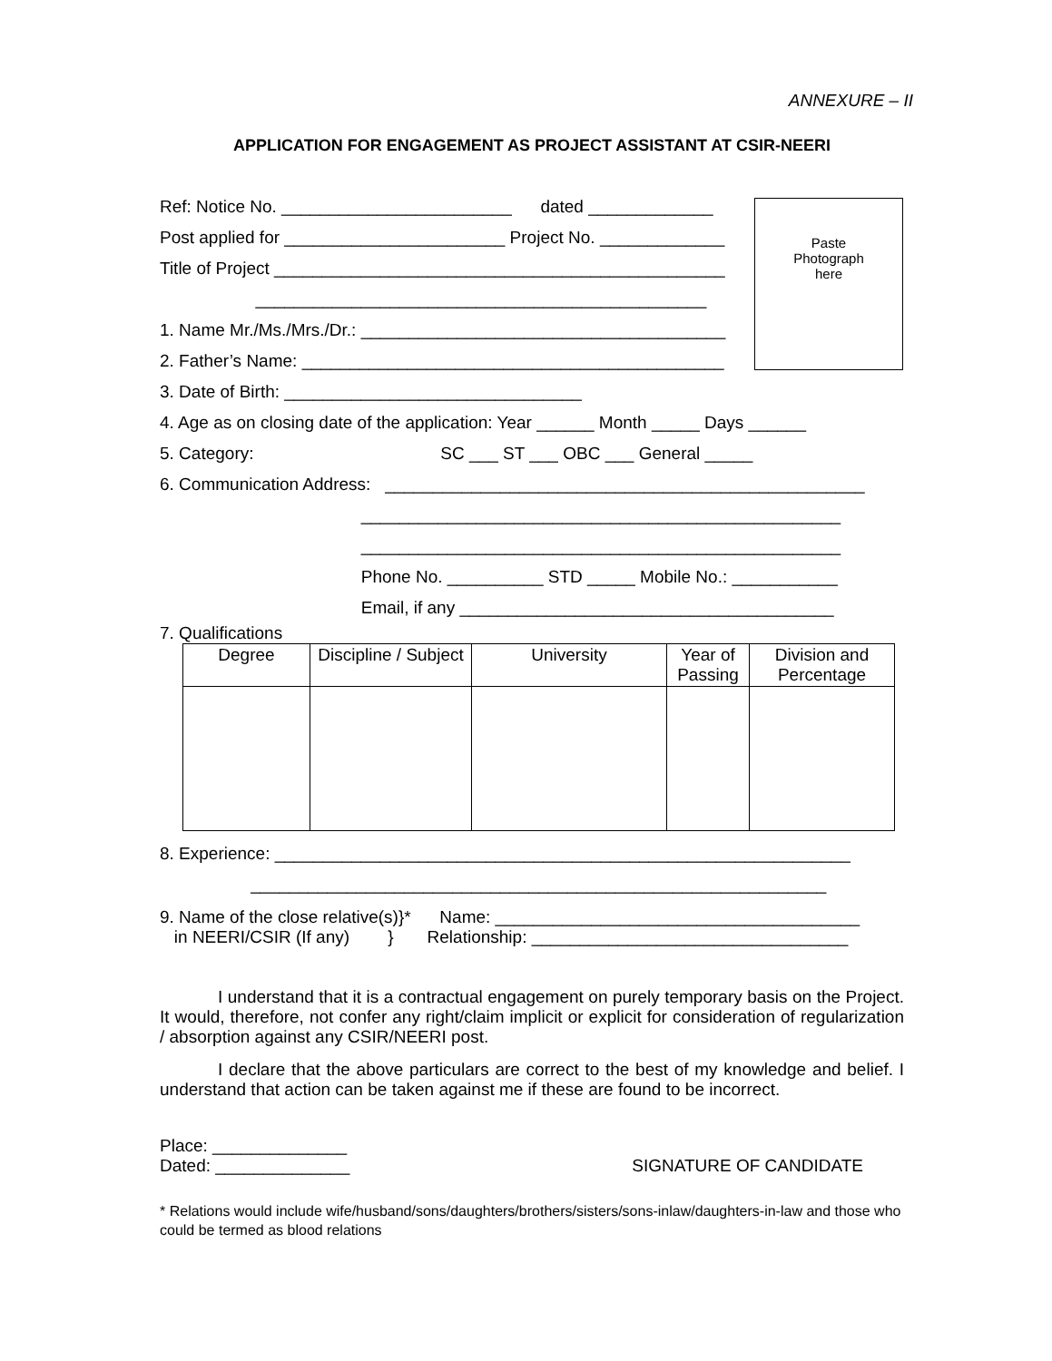ANNEXURE – II
APPLICATION FOR ENGAGEMENT AS PROJECT ASSISTANT AT CSIR-NEERI
Ref: Notice No. ________________________ dated _____________
Post applied for _______________________ Project No. _____________
Title of Project _______________________________________________
_______________________________________________
1. Name Mr./Ms./Mrs./Dr.: ______________________________________
2. Father’s Name: ____________________________________________
3. Date of Birth: _______________________________
4. Age as on closing date of the application: Year ______ Month _____ Days ______
5. Category: SC ___ ST ___ OBC ___ General _____
6. Communication Address: __________________________________________________
__________________________________________________
__________________________________________________
Phone No. __________ STD _____ Mobile No.: ___________
Email, if any _______________________________________
7. Qualifications
| Degree | Discipline / Subject | University | Year of Passing | Division and Percentage |
| --- | --- | --- | --- | --- |
8. Experience: ____________________________________________________________
____________________________________________________________
9. Name of the close relative(s)}* Name: ______________________________________ in NEERI/CSIR (If any) } Relationship: _________________________________
I understand that it is a contractual engagement on purely temporary basis on the Project. It would, therefore, not confer any right/claim implicit or explicit for consideration of regularization / absorption against any CSIR/NEERI post.
I declare that the above particulars are correct to the best of my knowledge and belief. I understand that action can be taken against me if these are found to be incorrect.
Place: ______________
Dated: ______________ SIGNATURE OF CANDIDATE
* Relations would include wife/husband/sons/daughters/brothers/sisters/sons-inlaw/daughters-in-law and those who could be termed as blood relations
Paste
Photograph
here